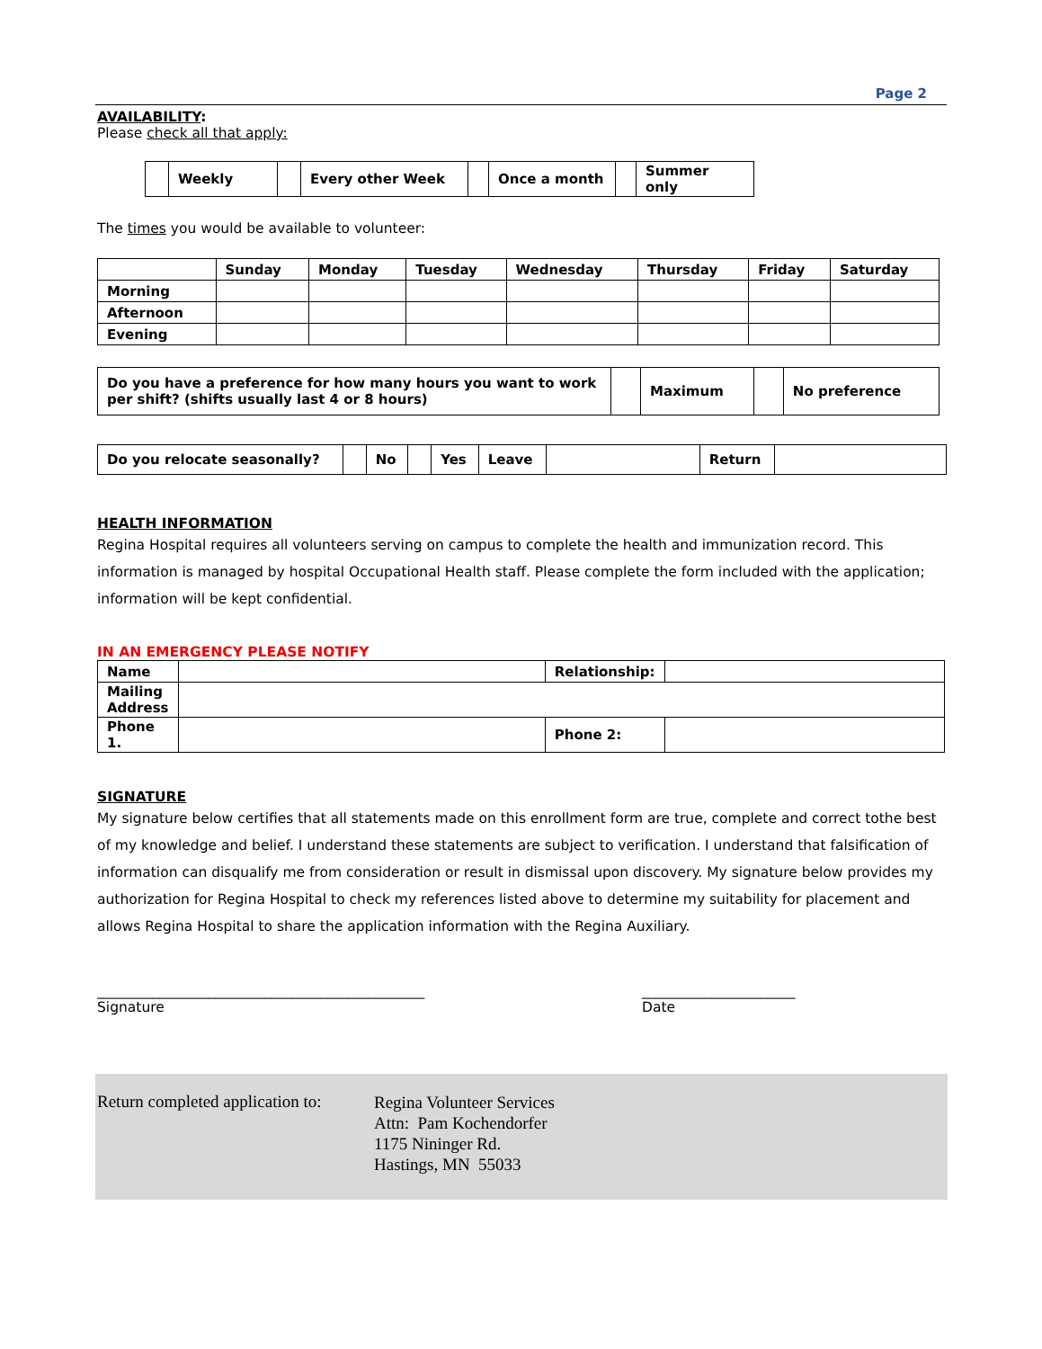Page 2
AVAILABILITY:
Please check all that apply:
| | Weekly | | Every other Week | | Once a month | | Summer only |
The times you would be available to volunteer:
| | Sunday | Monday | Tuesday | Wednesday | Thursday | Friday | Saturday |
| Morning | | | | | | | |
| Afternoon | | | | | | | |
| Evening | | | | | | | |
| Do you have a preference for how many hours you want to work per shift? (shifts usually last 4 or 8 hours) | | Maximum | | No preference |
| Do you relocate seasonally? | | No | | Yes | Leave | | Return | |
HEALTH INFORMATION
Regina Hospital requires all volunteers serving on campus to complete the health and immunization record. This information is managed by hospital Occupational Health staff. Please complete the form included with the application; information will be kept confidential.
IN AN EMERGENCY PLEASE NOTIFY
| Name | | Relationship: | |
| Mailing Address | | | |
| Phone 1. | | Phone 2: | |
SIGNATURE
My signature below certifies that all statements made on this enrollment form are true, complete and correct tothe best of my knowledge and belief. I understand these statements are subject to verification. I understand that falsification of information can disqualify me from consideration or result in dismissal upon discovery. My signature below provides my authorization for Regina Hospital to check my references listed above to determine my suitability for placement and allows Regina Hospital to share the application information with the Regina Auxiliary.
_______________________________________________
Signature
______________________
Date
Return completed application to:
Regina Volunteer Services
Attn: Pam Kochendorfer
1175 Nininger Rd.
Hastings, MN 55033